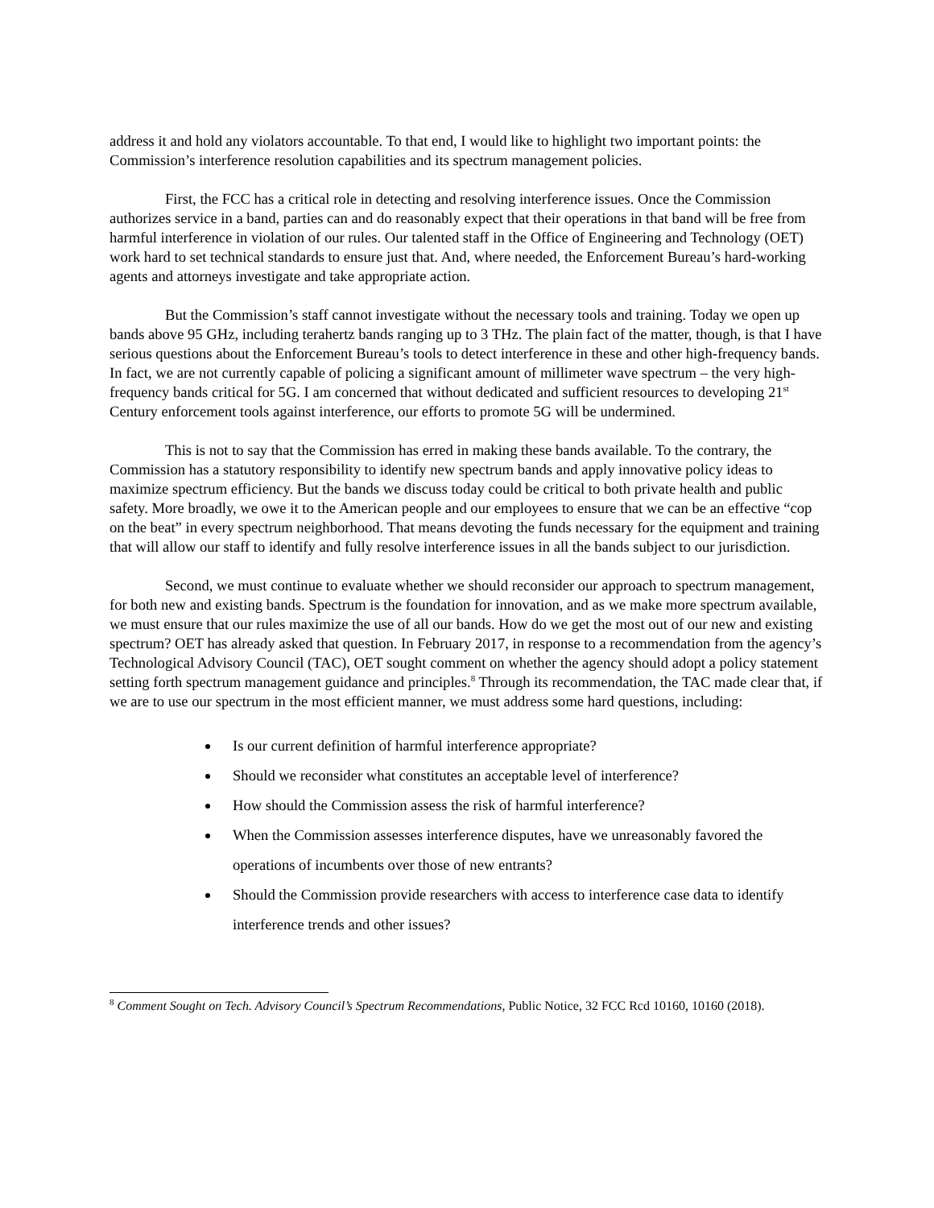address it and hold any violators accountable. To that end, I would like to highlight two important points: the Commission’s interference resolution capabilities and its spectrum management policies.
First, the FCC has a critical role in detecting and resolving interference issues. Once the Commission authorizes service in a band, parties can and do reasonably expect that their operations in that band will be free from harmful interference in violation of our rules. Our talented staff in the Office of Engineering and Technology (OET) work hard to set technical standards to ensure just that. And, where needed, the Enforcement Bureau’s hard-working agents and attorneys investigate and take appropriate action.
But the Commission’s staff cannot investigate without the necessary tools and training. Today we open up bands above 95 GHz, including terahertz bands ranging up to 3 THz. The plain fact of the matter, though, is that I have serious questions about the Enforcement Bureau’s tools to detect interference in these and other high-frequency bands. In fact, we are not currently capable of policing a significant amount of millimeter wave spectrum – the very high-frequency bands critical for 5G. I am concerned that without dedicated and sufficient resources to developing 21<sup>st</sup> Century enforcement tools against interference, our efforts to promote 5G will be undermined.
This is not to say that the Commission has erred in making these bands available. To the contrary, the Commission has a statutory responsibility to identify new spectrum bands and apply innovative policy ideas to maximize spectrum efficiency. But the bands we discuss today could be critical to both private health and public safety. More broadly, we owe it to the American people and our employees to ensure that we can be an effective “cop on the beat” in every spectrum neighborhood. That means devoting the funds necessary for the equipment and training that will allow our staff to identify and fully resolve interference issues in all the bands subject to our jurisdiction.
Second, we must continue to evaluate whether we should reconsider our approach to spectrum management, for both new and existing bands. Spectrum is the foundation for innovation, and as we make more spectrum available, we must ensure that our rules maximize the use of all our bands. How do we get the most out of our new and existing spectrum? OET has already asked that question. In February 2017, in response to a recommendation from the agency’s Technological Advisory Council (TAC), OET sought comment on whether the agency should adopt a policy statement setting forth spectrum management guidance and principles.<sup>8</sup> Through its recommendation, the TAC made clear that, if we are to use our spectrum in the most efficient manner, we must address some hard questions, including:
Is our current definition of harmful interference appropriate?
Should we reconsider what constitutes an acceptable level of interference?
How should the Commission assess the risk of harmful interference?
When the Commission assesses interference disputes, have we unreasonably favored the operations of incumbents over those of new entrants?
Should the Commission provide researchers with access to interference case data to identify interference trends and other issues?
<sup>8</sup> Comment Sought on Tech. Advisory Council’s Spectrum Recommendations, Public Notice, 32 FCC Rcd 10160, 10160 (2018).